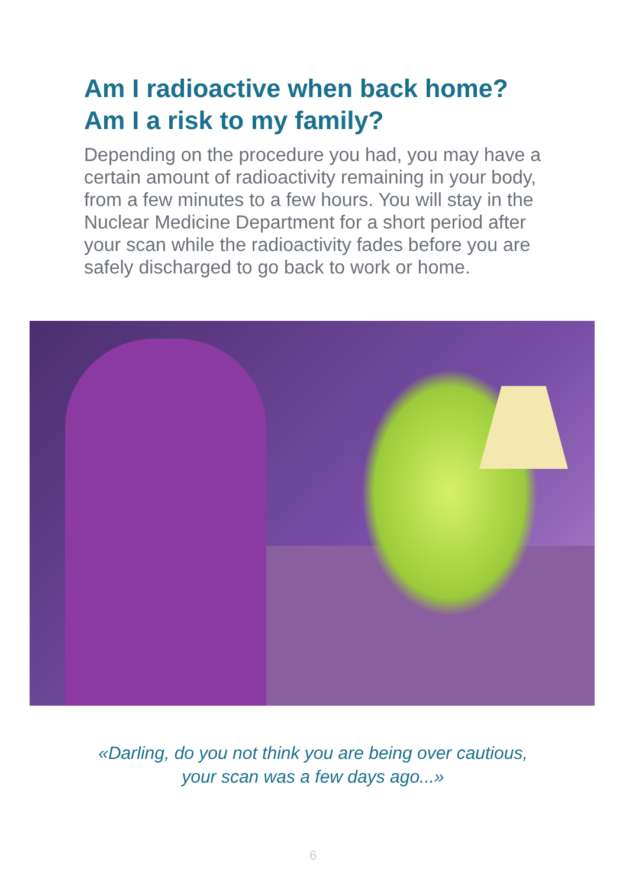Am I radioactive when back home?
Am I a risk to my family?
Depending on the procedure you had, you may have a certain amount of radioactivity remaining in your body, from a few minutes to a few hours. You will stay in the Nuclear Medicine Department for a short period after your scan while the radioactivity fades before you are safely discharged to go back to work or home.
«Darling, do you not think you are being over cautious,
your scan was a few days ago...»
6